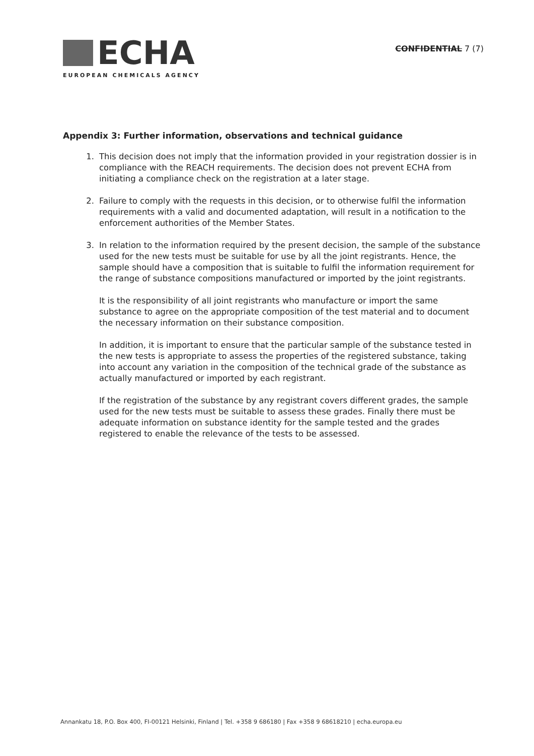ECHA
EUROPEAN CHEMICALS AGENCY
CONFIDENTIAL 7 (7)
Appendix 3: Further information, observations and technical guidance
1. This decision does not imply that the information provided in your registration dossier is in compliance with the REACH requirements. The decision does not prevent ECHA from initiating a compliance check on the registration at a later stage.
2. Failure to comply with the requests in this decision, or to otherwise fulfil the information requirements with a valid and documented adaptation, will result in a notification to the enforcement authorities of the Member States.
3. In relation to the information required by the present decision, the sample of the substance used for the new tests must be suitable for use by all the joint registrants. Hence, the sample should have a composition that is suitable to fulfil the information requirement for the range of substance compositions manufactured or imported by the joint registrants.
It is the responsibility of all joint registrants who manufacture or import the same substance to agree on the appropriate composition of the test material and to document the necessary information on their substance composition.
In addition, it is important to ensure that the particular sample of the substance tested in the new tests is appropriate to assess the properties of the registered substance, taking into account any variation in the composition of the technical grade of the substance as actually manufactured or imported by each registrant.
If the registration of the substance by any registrant covers different grades, the sample used for the new tests must be suitable to assess these grades. Finally there must be adequate information on substance identity for the sample tested and the grades registered to enable the relevance of the tests to be assessed.
Annankatu 18, P.O. Box 400, FI-00121 Helsinki, Finland | Tel. +358 9 686180 | Fax +358 9 68618210 | echa.europa.eu